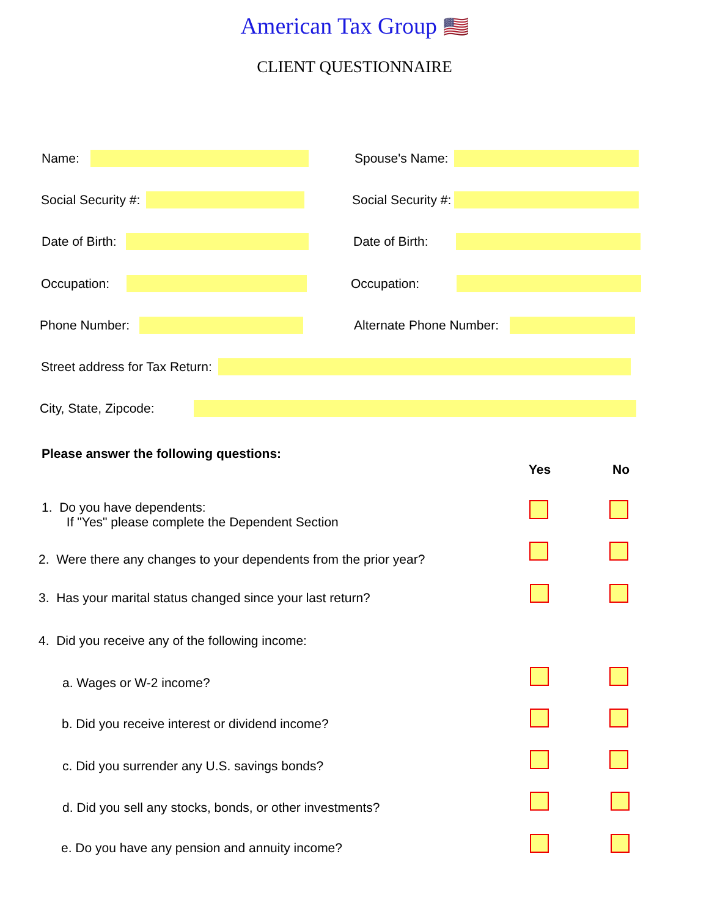American Tax Group 🇺🇸
CLIENT QUESTIONNAIRE
Name: Spouse's Name:
Social Security #: Social Security #:
Date of Birth: Date of Birth:
Occupation: Occupation:
Phone Number: Alternate Phone Number:
Street address for Tax Return:
City, State, Zipcode:
Please answer the following questions:
Yes No
1. Do you have dependents:
If "Yes" please complete the Dependent Section
2. Were there any changes to your dependents from the prior year?
3. Has your marital status changed since your last return?
4. Did you receive any of the following income:
a. Wages or W-2 income?
b. Did you receive interest or dividend income?
c. Did you surrender any U.S. savings bonds?
d. Did you sell any stocks, bonds, or other investments?
e. Do you have any pension and annuity income?